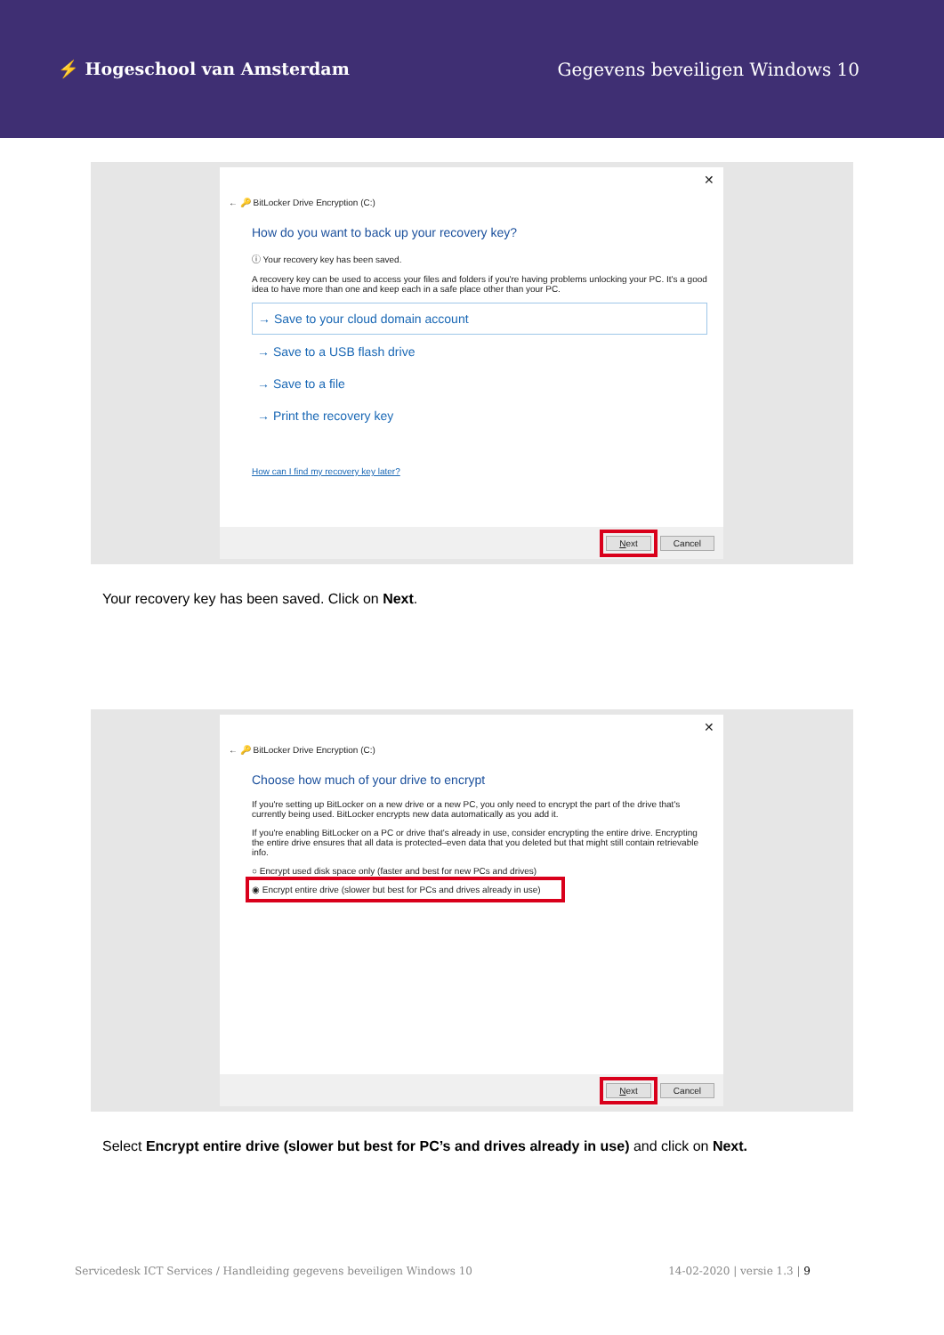⚡ Hogeschool van Amsterdam Gegevens beveiligen Windows 10
✕
← 🔑 BitLocker Drive Encryption (C:)
How do you want to back up your recovery key?
ⓘ Your recovery key has been saved.
A recovery key can be used to access your files and folders if you're having problems unlocking your PC. It's a good idea to have more than one and keep each in a safe place other than your PC.
→ Save to your cloud domain account
→ Save to a USB flash drive
→ Save to a file
→ Print the recovery key
How can I find my recovery key later?
Next Cancel
Your recovery key has been saved. Click on Next.
✕
← 🔑 BitLocker Drive Encryption (C:)
Choose how much of your drive to encrypt
If you're setting up BitLocker on a new drive or a new PC, you only need to encrypt the part of the drive that's currently being used. BitLocker encrypts new data automatically as you add it.
If you're enabling BitLocker on a PC or drive that's already in use, consider encrypting the entire drive. Encrypting the entire drive ensures that all data is protected–even data that you deleted but that might still contain retrievable info.
○ Encrypt used disk space only (faster and best for new PCs and drives)
◉ Encrypt entire drive (slower but best for PCs and drives already in use)
Next Cancel
Select Encrypt entire drive (slower but best for PC’s and drives already in use) and click on Next.
Servicedesk ICT Services / Handleiding gegevens beveiligen Windows 10 14-02-2020 | versie 1.3 | 9